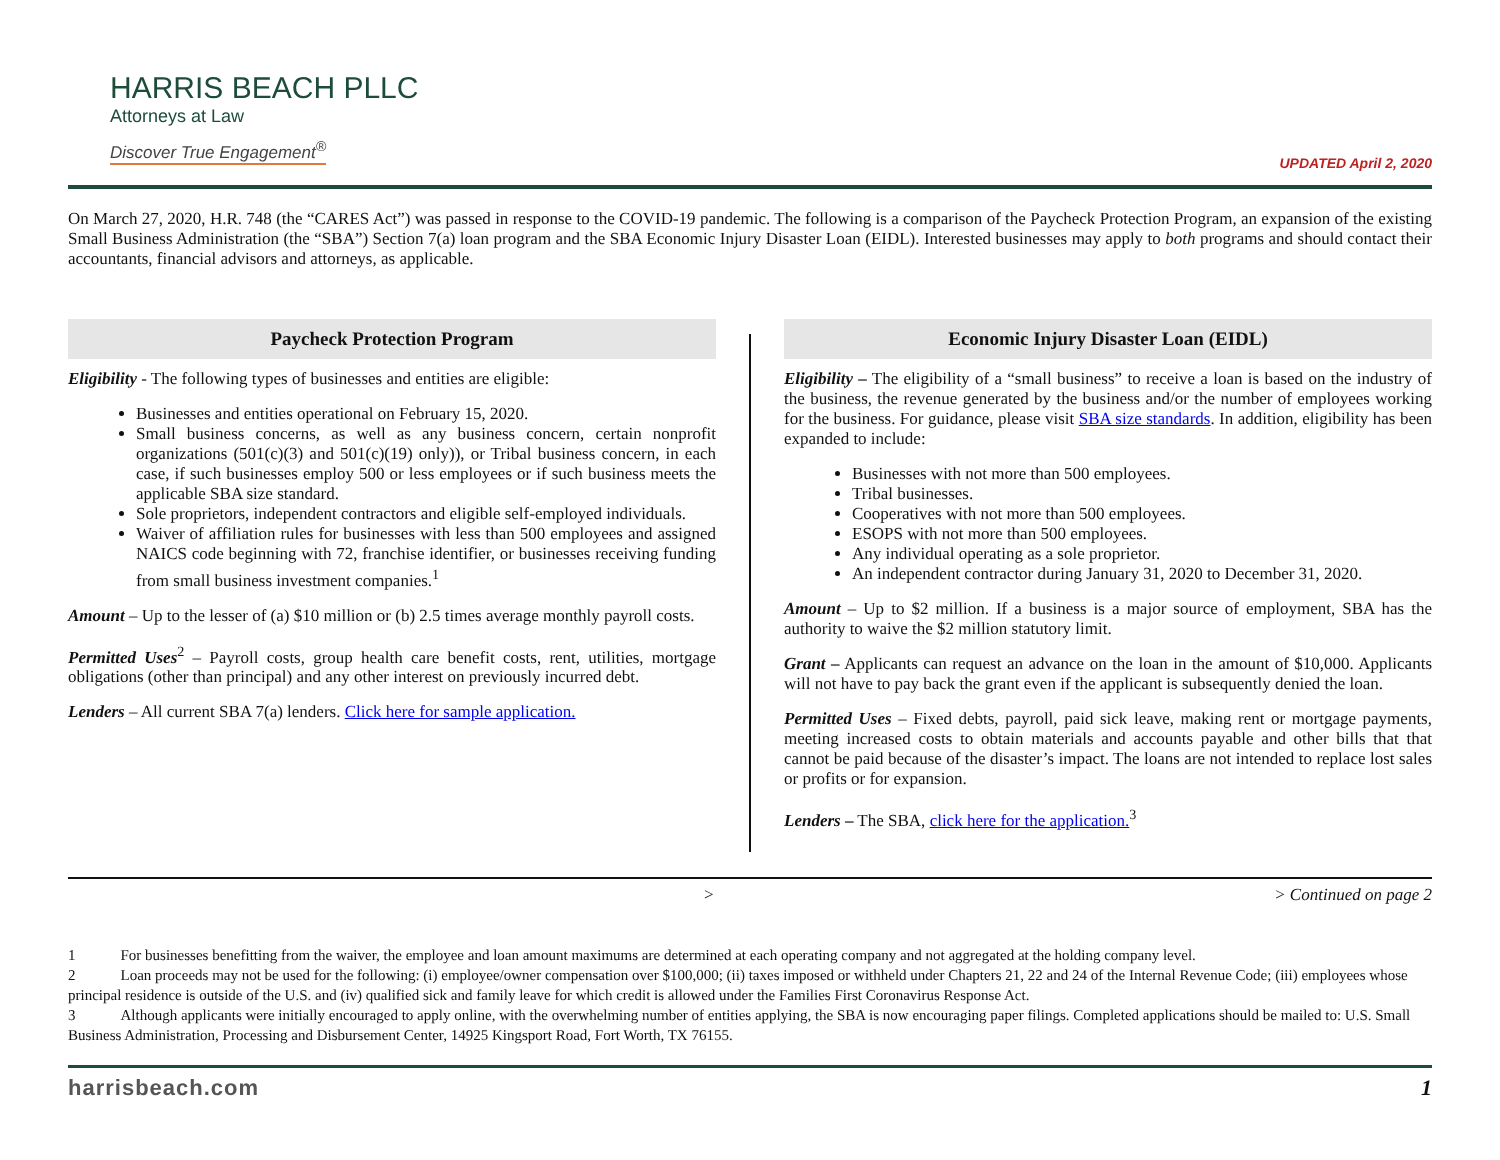HARRIS BEACH PLLC
Attorneys at Law
Discover True Engagement<sup>®</sup>
UPDATED April 2, 2020
On March 27, 2020, H.R. 748 (the “CARES Act”) was passed in response to the COVID-19 pandemic. The following is a comparison of the Paycheck Protection Program, an expansion of the existing Small Business Administration (the “SBA”) Section 7(a) loan program and the SBA Economic Injury Disaster Loan (EIDL). Interested businesses may apply to both programs and should contact their accountants, financial advisors and attorneys, as applicable.
Paycheck Protection Program
Eligibility - The following types of businesses and entities are eligible:
Businesses and entities operational on February 15, 2020.
Small business concerns, as well as any business concern, certain nonprofit organizations (501(c)(3) and 501(c)(19) only)), or Tribal business concern, in each case, if such businesses employ 500 or less employees or if such business meets the applicable SBA size standard.
Sole proprietors, independent contractors and eligible self-employed individuals.
Waiver of affiliation rules for businesses with less than 500 employees and assigned NAICS code beginning with 72, franchise identifier, or businesses receiving funding from small business investment companies.<sup>1</sup>
Amount – Up to the lesser of (a) $10 million or (b) 2.5 times average monthly payroll costs.
Permitted Uses<sup>2</sup> – Payroll costs, group health care benefit costs, rent, utilities, mortgage obligations (other than principal) and any other interest on previously incurred debt.
Lenders – All current SBA 7(a) lenders. Click here for sample application.
Economic Injury Disaster Loan (EIDL)
Eligibility – The eligibility of a “small business” to receive a loan is based on the industry of the business, the revenue generated by the business and/or the number of employees working for the business. For guidance, please visit SBA size standards. In addition, eligibility has been expanded to include:
Businesses with not more than 500 employees.
Tribal businesses.
Cooperatives with not more than 500 employees.
ESOPS with not more than 500 employees.
Any individual operating as a sole proprietor.
An independent contractor during January 31, 2020 to December 31, 2020.
Amount – Up to $2 million. If a business is a major source of employment, SBA has the authority to waive the $2 million statutory limit.
Grant – Applicants can request an advance on the loan in the amount of $10,000. Applicants will not have to pay back the grant even if the applicant is subsequently denied the loan.
Permitted Uses – Fixed debts, payroll, paid sick leave, making rent or mortgage payments, meeting increased costs to obtain materials and accounts payable and other bills that that cannot be paid because of the disaster’s impact. The loans are not intended to replace lost sales or profits or for expansion.
Lenders – The SBA, click here for the application.<sup>3</sup>
> > Continued on page 2
1 For businesses benefitting from the waiver, the employee and loan amount maximums are determined at each operating company and not aggregated at the holding company level.
2 Loan proceeds may not be used for the following: (i) employee/owner compensation over $100,000; (ii) taxes imposed or withheld under Chapters 21, 22 and 24 of the Internal Revenue Code; (iii) employees whose principal residence is outside of the U.S. and (iv) qualified sick and family leave for which credit is allowed under the Families First Coronavirus Response Act.
3 Although applicants were initially encouraged to apply online, with the overwhelming number of entities applying, the SBA is now encouraging paper filings. Completed applications should be mailed to: U.S. Small Business Administration, Processing and Disbursement Center, 14925 Kingsport Road, Fort Worth, TX 76155.
harrisbeach.com 1